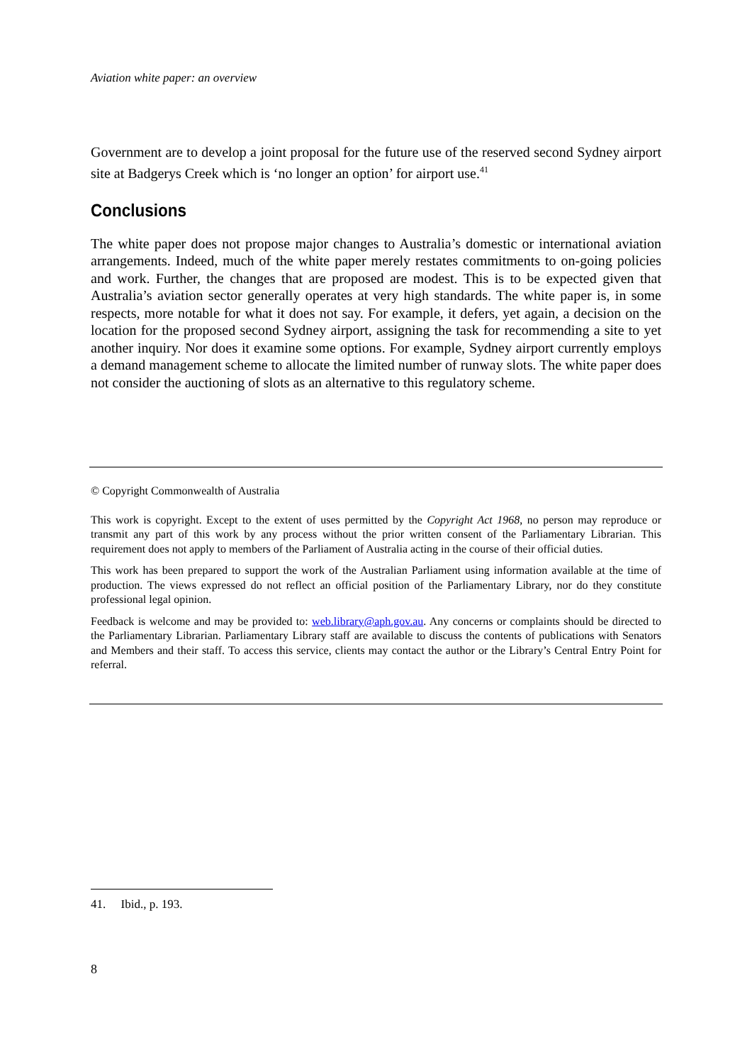Aviation white paper: an overview
Government are to develop a joint proposal for the future use of the reserved second Sydney airport site at Badgerys Creek which is ‘no longer an option’ for airport use.<sup>41</sup>
Conclusions
The white paper does not propose major changes to Australia’s domestic or international aviation arrangements. Indeed, much of the white paper merely restates commitments to on-going policies and work. Further, the changes that are proposed are modest. This is to be expected given that Australia’s aviation sector generally operates at very high standards. The white paper is, in some respects, more notable for what it does not say. For example, it defers, yet again, a decision on the location for the proposed second Sydney airport, assigning the task for recommending a site to yet another inquiry. Nor does it examine some options. For example, Sydney airport currently employs a demand management scheme to allocate the limited number of runway slots. The white paper does not consider the auctioning of slots as an alternative to this regulatory scheme.
© Copyright Commonwealth of Australia
This work is copyright. Except to the extent of uses permitted by the Copyright Act 1968, no person may reproduce or transmit any part of this work by any process without the prior written consent of the Parliamentary Librarian. This requirement does not apply to members of the Parliament of Australia acting in the course of their official duties.
This work has been prepared to support the work of the Australian Parliament using information available at the time of production. The views expressed do not reflect an official position of the Parliamentary Library, nor do they constitute professional legal opinion.
Feedback is welcome and may be provided to: web.library@aph.gov.au. Any concerns or complaints should be directed to the Parliamentary Librarian. Parliamentary Library staff are available to discuss the contents of publications with Senators and Members and their staff. To access this service, clients may contact the author or the Library’s Central Entry Point for referral.
41. Ibid., p. 193.
8